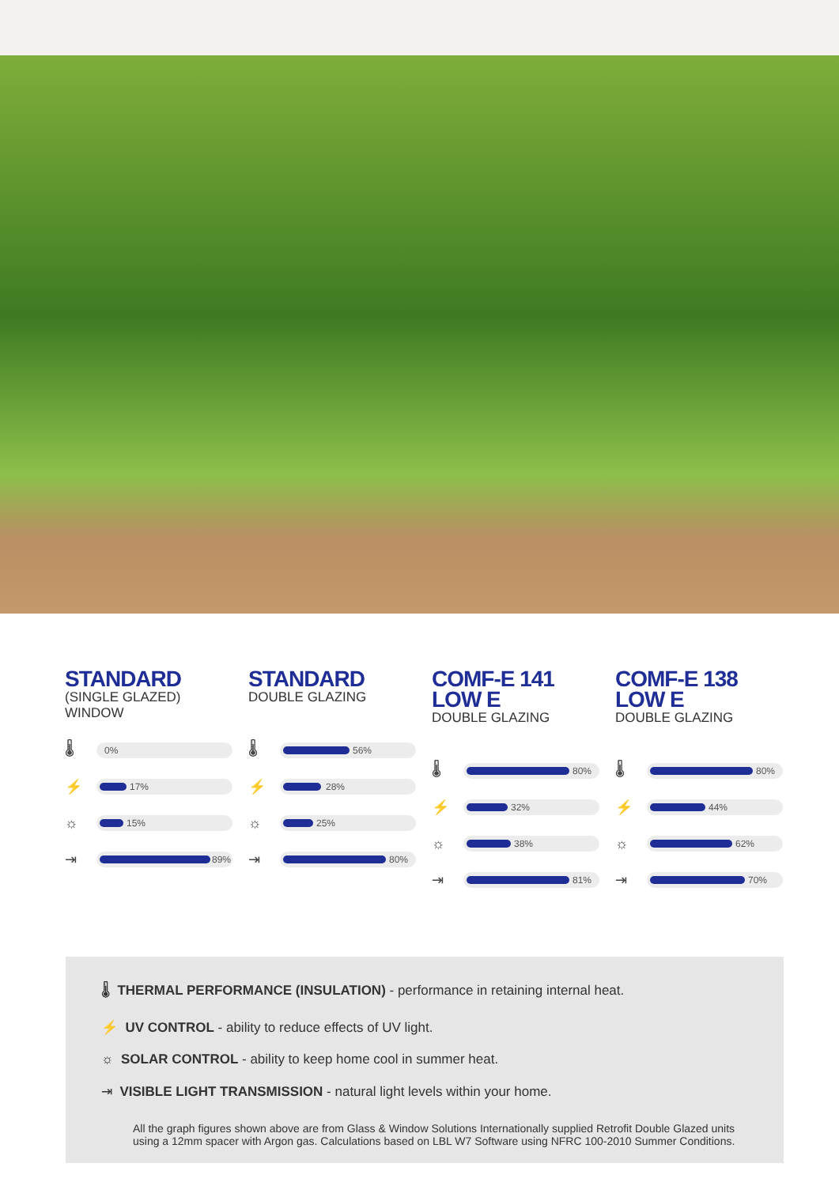STANDARD
(SINGLE GLAZED)
WINDOW
🌡
0%
⚡
17%
☼
15%
⇥
89%
STANDARD
DOUBLE GLAZING
🌡
56%
⚡
28%
☼
25%
⇥
80%
COMF-E 141
LOW E
DOUBLE GLAZING
🌡
80%
⚡
32%
☼
38%
⇥
81%
COMF-E 138
LOW E
DOUBLE GLAZING
🌡
80%
⚡
44%
☼
62%
⇥
70%
🌡 THERMAL PERFORMANCE (INSULATION) - performance in retaining internal heat.
⚡ UV CONTROL - ability to reduce effects of UV light.
☼ SOLAR CONTROL - ability to keep home cool in summer heat.
⇥ VISIBLE LIGHT TRANSMISSION - natural light levels within your home.
All the graph figures shown above are from Glass & Window Solutions Internationally supplied Retrofit Double Glazed units using a 12mm spacer with Argon gas. Calculations based on LBL W7 Software using NFRC 100-2010 Summer Conditions.